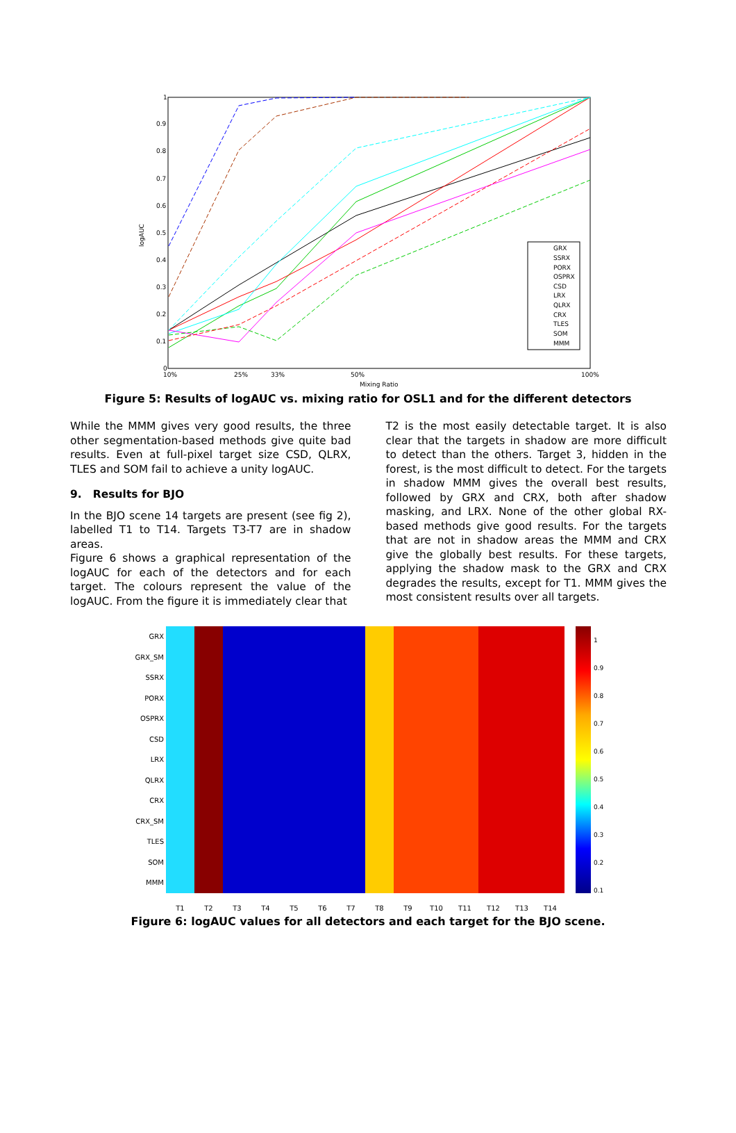1
0.9
0.8
0.7
0.6
0.5
0.4
0.3
0.2
0.1
0
10%
25%
33%
50%
100%
Mixing Ratio
logAUC
GRX
SSRX
PORX
OSPRX
CSD
LRX
QLRX
CRX
TLES
SOM
MMM
Figure 5: Results of logAUC vs. mixing ratio for OSL1 and for the different detectors
While the MMM gives very good results, the three other segmentation-based methods give quite bad results. Even at full-pixel target size CSD, QLRX, TLES and SOM fail to achieve a unity logAUC.
9. Results for BJO
In the BJO scene 14 targets are present (see fig 2), labelled T1 to T14. Targets T3-T7 are in shadow areas.
Figure 6 shows a graphical representation of the logAUC for each of the detectors and for each target. The colours represent the value of the logAUC. From the figure it is immediately clear that
T2 is the most easily detectable target. It is also clear that the targets in shadow are more difficult to detect than the others. Target 3, hidden in the forest, is the most difficult to detect. For the targets in shadow MMM gives the overall best results, followed by GRX and CRX, both after shadow masking, and LRX. None of the other global RX-based methods give good results. For the targets that are not in shadow areas the MMM and CRX give the globally best results. For these targets, applying the shadow mask to the GRX and CRX degrades the results, except for T1. MMM gives the most consistent results over all targets.
GRX
GRX_SM
SSRX
PORX
OSPRX
CSD
LRX
QLRX
CRX
CRX_SM
TLES
SOM
MMM
1
0.9
0.8
0.7
0.6
0.5
0.4
0.3
0.2
0.1
T1 T2 T3 T4 T5 T6 T7 T8 T9 T10 T11 T12 T13 T14
Figure 6: logAUC values for all detectors and each target for the BJO scene.